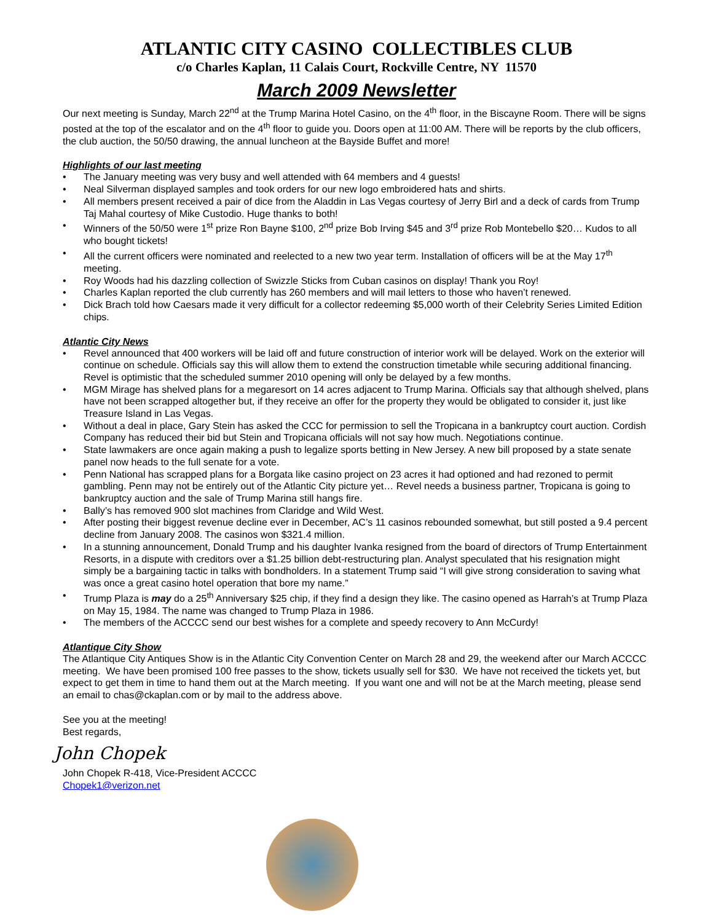ATLANTIC CITY CASINO COLLECTIBLES CLUB
c/o Charles Kaplan, 11 Calais Court, Rockville Centre, NY 11570
March 2009 Newsletter
Our next meeting is Sunday, March 22<sup>nd</sup> at the Trump Marina Hotel Casino, on the 4<sup>th</sup> floor, in the Biscayne Room. There will be signs posted at the top of the escalator and on the 4<sup>th</sup> floor to guide you. Doors open at 11:00 AM. There will be reports by the club officers, the club auction, the 50/50 drawing, the annual luncheon at the Bayside Buffet and more!
Highlights of our last meeting
• The January meeting was very busy and well attended with 64 members and 4 guests!
• Neal Silverman displayed samples and took orders for our new logo embroidered hats and shirts.
• All members present received a pair of dice from the Aladdin in Las Vegas courtesy of Jerry Birl and a deck of cards from Trump Taj Mahal courtesy of Mike Custodio. Huge thanks to both!
• Winners of the 50/50 were 1<sup>st</sup> prize Ron Bayne $100, 2<sup>nd</sup> prize Bob Irving $45 and 3<sup>rd</sup> prize Rob Montebello $20… Kudos to all who bought tickets!
• All the current officers were nominated and reelected to a new two year term. Installation of officers will be at the May 17<sup>th</sup> meeting.
• Roy Woods had his dazzling collection of Swizzle Sticks from Cuban casinos on display! Thank you Roy!
• Charles Kaplan reported the club currently has 260 members and will mail letters to those who haven’t renewed.
• Dick Brach told how Caesars made it very difficult for a collector redeeming $5,000 worth of their Celebrity Series Limited Edition chips.
Atlantic City News
• Revel announced that 400 workers will be laid off and future construction of interior work will be delayed. Work on the exterior will continue on schedule. Officials say this will allow them to extend the construction timetable while securing additional financing. Revel is optimistic that the scheduled summer 2010 opening will only be delayed by a few months.
• MGM Mirage has shelved plans for a megaresort on 14 acres adjacent to Trump Marina. Officials say that although shelved, plans have not been scrapped altogether but, if they receive an offer for the property they would be obligated to consider it, just like Treasure Island in Las Vegas.
• Without a deal in place, Gary Stein has asked the CCC for permission to sell the Tropicana in a bankruptcy court auction. Cordish Company has reduced their bid but Stein and Tropicana officials will not say how much. Negotiations continue.
• State lawmakers are once again making a push to legalize sports betting in New Jersey. A new bill proposed by a state senate panel now heads to the full senate for a vote.
• Penn National has scrapped plans for a Borgata like casino project on 23 acres it had optioned and had rezoned to permit gambling. Penn may not be entirely out of the Atlantic City picture yet… Revel needs a business partner, Tropicana is going to bankruptcy auction and the sale of Trump Marina still hangs fire.
• Bally’s has removed 900 slot machines from Claridge and Wild West.
• After posting their biggest revenue decline ever in December, AC’s 11 casinos rebounded somewhat, but still posted a 9.4 percent decline from January 2008. The casinos won $321.4 million.
• In a stunning announcement, Donald Trump and his daughter Ivanka resigned from the board of directors of Trump Entertainment Resorts, in a dispute with creditors over a $1.25 billion debt-restructuring plan. Analyst speculated that his resignation might simply be a bargaining tactic in talks with bondholders. In a statement Trump said “I will give strong consideration to saving what was once a great casino hotel operation that bore my name.”
• Trump Plaza is may do a 25<sup>th</sup> Anniversary $25 chip, if they find a design they like. The casino opened as Harrah’s at Trump Plaza on May 15, 1984. The name was changed to Trump Plaza in 1986.
• The members of the ACCCC send our best wishes for a complete and speedy recovery to Ann McCurdy!
Atlantique City Show
The Atlantique City Antiques Show is in the Atlantic City Convention Center on March 28 and 29, the weekend after our March ACCCC meeting. We have been promised 100 free passes to the show, tickets usually sell for $30. We have not received the tickets yet, but expect to get them in time to hand them out at the March meeting. If you want one and will not be at the March meeting, please send an email to chas@ckaplan.com or by mail to the address above.
See you at the meeting!
Best regards,
John Chopek
John Chopek R-418, Vice-President ACCCC
Chopek1@verizon.net